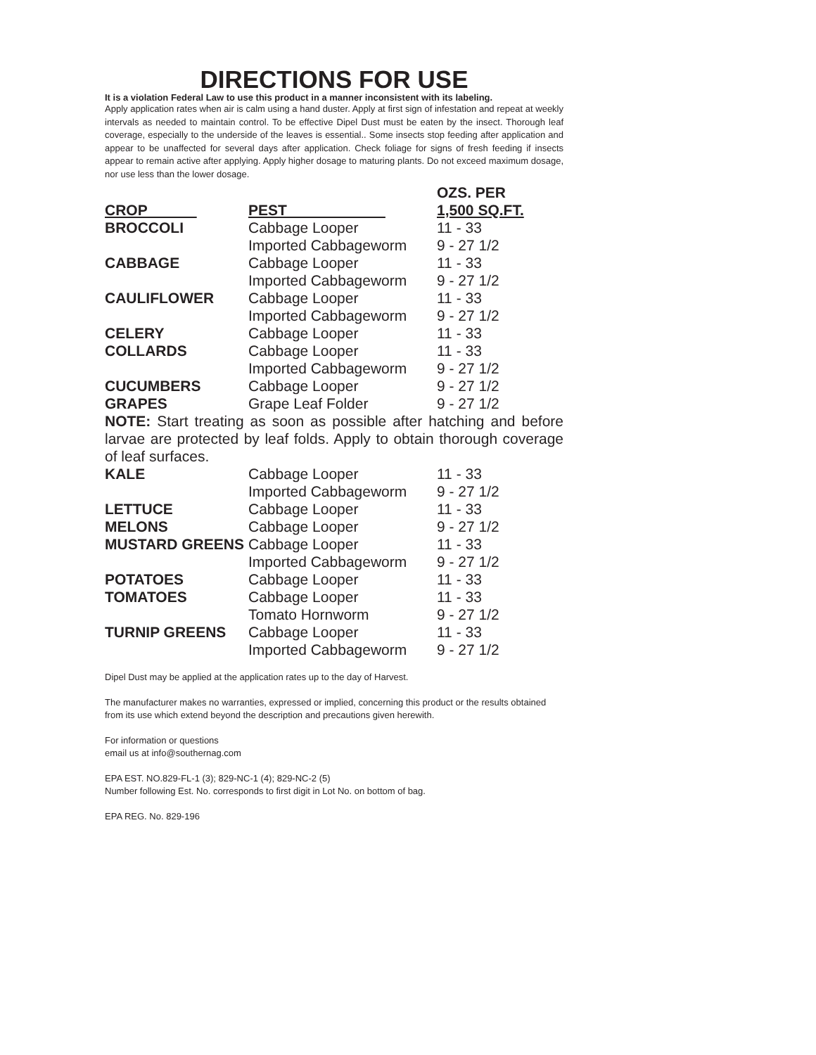DIRECTIONS FOR USE
It is a violation Federal Law to use this product in a manner inconsistent with its labeling.
Apply application rates when air is calm using a hand duster. Apply at first sign of infestation and repeat at weekly intervals as needed to maintain control. To be effective Dipel Dust must be eaten by the insect. Thorough leaf coverage, especially to the underside of the leaves is essential.. Some insects stop feeding after application and appear to be unaffected for several days after application. Check foliage for signs of fresh feeding if insects appear to remain active after applying. Apply higher dosage to maturing plants. Do not exceed maximum dosage, nor use less than the lower dosage.
| | | OZS. PER |
| --- | --- | --- |
| CROP | PEST | 1,500 SQ.FT. |
| BROCCOLI | Cabbage Looper | 11 - 33 |
| | Imported Cabbageworm | 9 - 27 1/2 |
| CABBAGE | Cabbage Looper | 11 - 33 |
| | Imported Cabbageworm | 9 - 27 1/2 |
| CAULIFLOWER | Cabbage Looper | 11 - 33 |
| | Imported Cabbageworm | 9 - 27 1/2 |
| CELERY | Cabbage Looper | 11 - 33 |
| COLLARDS | Cabbage Looper | 11 - 33 |
| | Imported Cabbageworm | 9 - 27 1/2 |
| CUCUMBERS | Cabbage Looper | 9 - 27 1/2 |
| GRAPES | Grape Leaf Folder | 9 - 27 1/2 |
| NOTE: Start treating as soon as possible after hatching and before larvae are protected by leaf folds. Apply to obtain thorough coverage of leaf surfaces. | | |
| KALE | Cabbage Looper | 11 - 33 |
| | Imported Cabbageworm | 9 - 27 1/2 |
| LETTUCE | Cabbage Looper | 11 - 33 |
| MELONS | Cabbage Looper | 9 - 27 1/2 |
| MUSTARD GREENS | Cabbage Looper | 11 - 33 |
| | Imported Cabbageworm | 9 - 27 1/2 |
| POTATOES | Cabbage Looper | 11 - 33 |
| TOMATOES | Cabbage Looper | 11 - 33 |
| | Tomato Hornworm | 9 - 27 1/2 |
| TURNIP GREENS | Cabbage Looper | 11 - 33 |
| | Imported Cabbageworm | 9 - 27 1/2 |
Dipel Dust may be applied at the application rates up to the day of Harvest.
The manufacturer makes no warranties, expressed or implied, concerning this product or the results obtained from its use which extend beyond the description and precautions given herewith.
For information or questions
email us at info@southernag.com
EPA EST. NO.829-FL-1 (3); 829-NC-1 (4); 829-NC-2 (5)
Number following Est. No. corresponds to first digit in Lot No. on bottom of bag.
EPA REG. No. 829-196